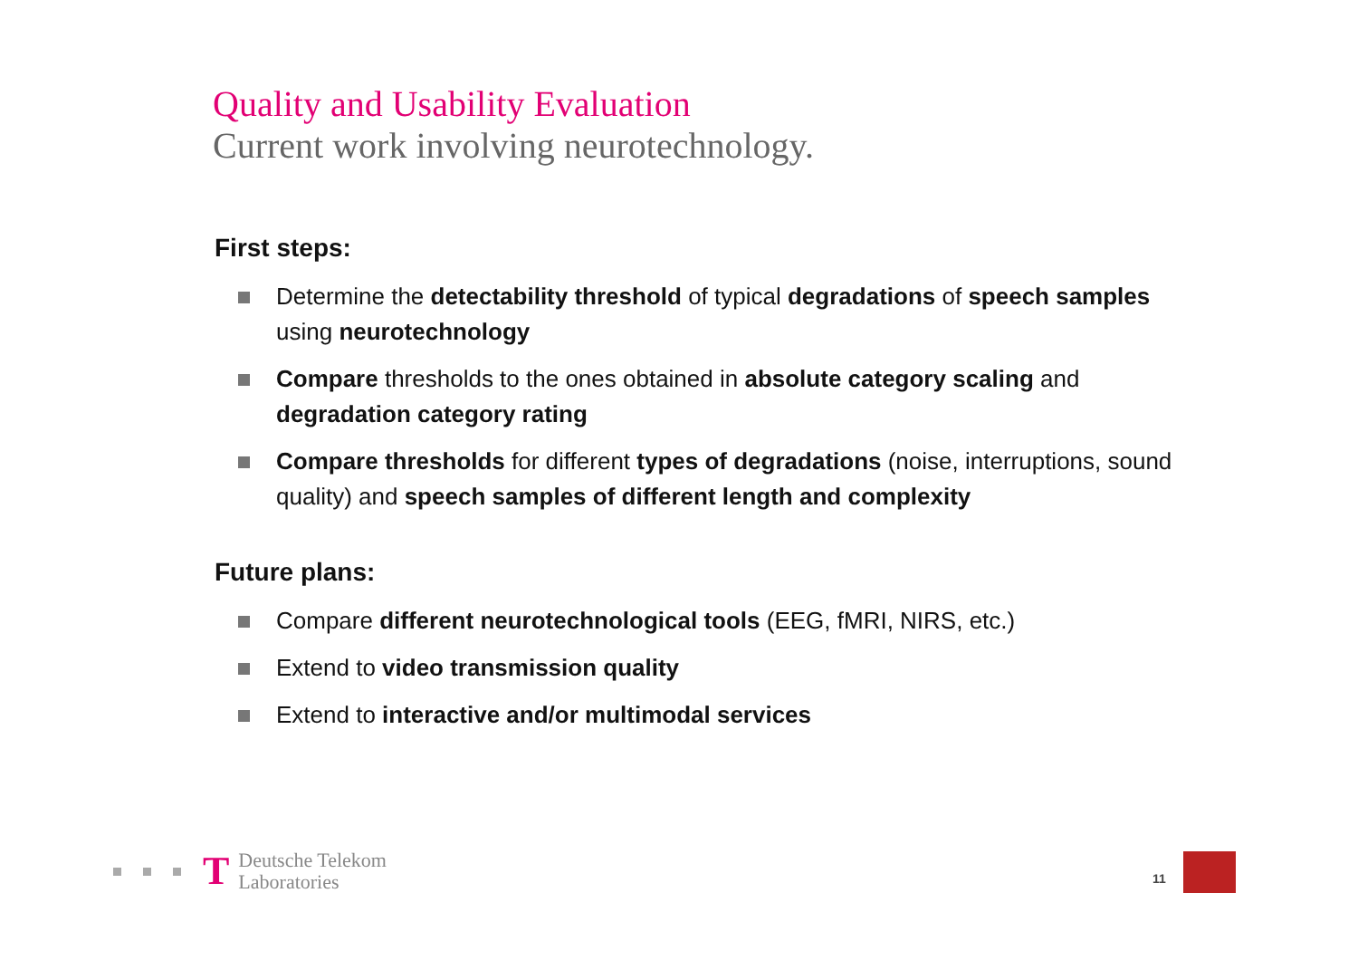Quality and Usability Evaluation
Current work involving neurotechnology.
First steps:
Determine the detectability threshold of typical degradations of speech samples using neurotechnology
Compare thresholds to the ones obtained in absolute category scaling and degradation category rating
Compare thresholds for different types of degradations (noise, interruptions, sound quality) and speech samples of different length and complexity
Future plans:
Compare different neurotechnological tools (EEG, fMRI, NIRS, etc.)
Extend to video transmission quality
Extend to interactive and/or multimodal services
T
Deutsche Telekom
Laboratories
11